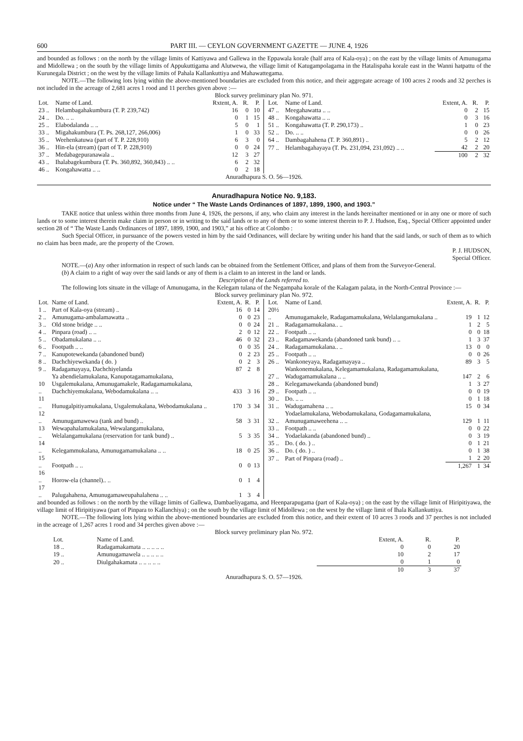600 PART III. — CEYLON GOVERNMENT GAZETTE — JUNE 4, 1926
and bounded as follows : on the north by the village limits of Kattiyawa and Gallewa in the Eppawala korale (half area of Kala-oya) ; on the east by the village limits of Amunugama and Midollewa ; on the south by the village limits of Appukuttigama and Alutwewa, the village limit of Katugampolagama in the Hatalispaha korale east in the Wanni hatpattu of the Kurunegala District ; on the west by the village limits of Pahala Kallankuttiya and Mahawattegama.
NOTE.—The following lots lying within the above-mentioned boundaries are excluded from this notice, and their aggregate acreage of 100 acres 2 roods and 32 perches is not included in the acreage of 2,681 acres 1 rood and 11 perches given above :—
Block survey preliminary plan No. 971.
| Lot. | Name of Land. | Rxtent, A. | R. | P. |
| --- | --- | --- | --- | --- |
| 23 .. | Helambagahakumbura (T. P. 239,742) | 16 | 0 | 10 |
| 24 .. | Do. .. .. | 0 | 1 | 15 |
| 25 .. | Elabodalanda .. .. | 5 | 0 | 1 |
| 33 .. | Migahakumbura (T. Ps. 268,127, 266,006) | 1 | 0 | 33 |
| 35 .. | Weehenkatuwa (part of T. P. 228,910) | 6 | 3 | 0 |
| 36 .. | Hin-ela (stream) (part of T. P. 228,910) | 0 | 0 | 24 |
| 37 .. | Medabagepuranawala .. | 12 | 3 | 27 |
| 43 .. | Ihalabagekumbura (T. Ps. 360,892, 360,843) .. .. | 6 | 2 | 32 |
| 46 .. | Kongahawatta .. .. | 0 | 2 | 18 |
| Lot. | Name of Land. | Extent, A. | R. | P. |
| --- | --- | --- | --- | --- |
| 47 .. | Meegahawatta .. .. | 0 | 2 | 15 |
| 48 .. | Kongahawatta .. .. | 0 | 3 | 16 |
| 51 .. | Kongahawatta (T. P. 290,173) .. | 1 | 0 | 23 |
| 52 .. | Do. .. .. | 0 | 0 | 26 |
| 64 .. | Dambagahahena (T. P. 360,891) .. | 5 | 2 | 12 |
| 77 .. | Helambagahayaya (T. Ps. 231,094, 231,092) .. .. | 42 | 2 | 20 |
| | | 100 | 2 | 32 |
Anuradhapura S. O. 56—1926.
Anuradhapura Notice No. 9,183.
Notice under “ The Waste Lands Ordinances of 1897, 1899, 1900, and 1903.”
TAKE notice that unless within three months from June 4, 1926, the persons, if any, who claim any interest in the lands hereinafter mentioned or in any one or more of such lands or to some interest therein make claim in person or in writing to the said lands or to any of them or to some interest therein to P. J. Hudson, Esq., Special Officer appointed under section 28 of “ The Waste Lands Ordinances of 1897, 1899, 1900, and 1903,” at his office at Colombo :
Such Special Officer, in pursuance of the powers vested in him by the said Ordinances, will declare by writing under his hand that the said lands, or such of them as to which no claim has been made, are the property of the Crown.
P. J. HUDSON,
Special Officer.
NOTE.—(a) Any other information in respect of such lands can be obtained from the Settlement Officer, and plans of them from the Surveyor-General.
(b) A claim to a right of way over the said lands or any of them is a claim to an interest in the land or lands.
Description of the Lands referred to.
The following lots situate in the village of Amunugama, in the Kelegam tulana of the Negampaha korale of the Kalagam palata, in the North-Central Province :—
Block survey preliminary plan No. 972.
| Lot. | Name of Land. | Extent, A. | R. | P. |
| --- | --- | --- | --- | --- |
| 1 .. | Part of Kala-oya (stream) .. | 16 | 0 | 14 |
| 2 .. | Amunugama-ambalamawatta .. | 0 | 0 | 23 |
| 3 .. | Old stone bridge .. .. | 0 | 0 | 24 |
| 4 .. | Pinpara (road) .. .. | 2 | 0 | 12 |
| 5 .. | Obadamukalana .. .. | 46 | 0 | 32 |
| 6 .. | Footpath .. .. | 0 | 0 | 35 |
| 7 .. | Kanupotewekanda (abandoned bund) | 0 | 2 | 23 |
| 8 .. | Dachchiyewekanda ( do. ) | 0 | 2 | 3 |
| 9 .. | Radagamayaya, Dachchiyelanda | 87 | 2 | 8 |
| 10 .. | Ya abendielamukalana, Kanupotagamamukalana, Usgalemukalana, Amunugamakele, Radagamamukalana, Dachchiyemukalana, Webodamukalana .. .. | 433 | 3 | 16 |
| 11 .. | Hunugalpitiyamukalana, Usgalemukalana, Webodamukalana .. | 170 | 3 | 34 |
| 12 .. | Amunugamawewa (tank and bund) .. | 58 | 3 | 31 |
| 13 .. | Wewapahalamukalana, Wewalangamukalana, Welalangamukalana (reservation for tank bund) .. | 5 | 3 | 35 |
| 14 .. | Kelegammukalana, Amunugamamukalana .. .. | 18 | 0 | 25 |
| 15 .. | Footpath .. .. | 0 | 0 | 13 |
| 16 .. | Horow-ela (channel).. .. | 0 | 1 | 4 |
| 17 .. | Palugahahena, Amunugamaweupahalahena .. .. | 1 | 3 | 4 |
| Lot. | Name of Land. | Extent, A. | R. | P. |
| --- | --- | --- | --- | --- |
| 20½ .. | Amunugamakele, Radagamamukalana, Welalangamukalana .. | 19 | 1 | 12 |
| 21 .. | Radagamamukalana.. .. | 1 | 2 | 5 |
| 22 .. | Footpath .. .. | 0 | 0 | 18 |
| 23 .. | Radagamawekanda (abandoned tank bund) .. .. | 1 | 3 | 37 |
| 24 .. | Radagamamukalana.. .. | 13 | 0 | 0 |
| 25 .. | Footpath .. .. | 0 | 0 | 26 |
| 26 .. | Wankoneyaya, Radagamayaya .. | 89 | 3 | 5 |
| 27 .. | Wankonemukalana, Kelegamamukalana, Radagamamukalana, Wadugamamukalana .. .. | 147 | 2 | 6 |
| 28 .. | Kelegamawekanda (abandoned bund) | 1 | 3 | 27 |
| 29 .. | Footpath .. .. | 0 | 0 | 19 |
| 30 .. | Do. .. .. | 0 | 1 | 18 |
| 31 .. | Wadugamahena .. .. | 15 | 0 | 34 |
| 32 .. | Yodaelamukalana, Webodamukalana, Godagamamukalana, Amunugamaweehena .. .. | 129 | 1 | 11 |
| 33 .. | Footpath .. .. | 0 | 0 | 22 |
| 34 .. | Yodaelakanda (abandoned bund) .. | 0 | 3 | 19 |
| 35 .. | Do. ( do. ) .. | 0 | 1 | 21 |
| 36 .. | Do. ( do. ) .. | 0 | 1 | 38 |
| 37 .. | Part of Pinpara (road) .. | 1 | 2 | 20 |
| | | 1,267 | 1 | 34 |
and bounded as follows : on the north by the village limits of Gallewa, Dambaeliyagama, and Heenparapugama (part of Kala-oya) ; on the east by the village limit of Hiripitiyawa, the village limit of Hiripitiyawa (part of Pinpara to Kallanchiya) ; on the south by the village limit of Midollewa ; on the west by the village limit of Ihala Kallankuttiya.
NOTE.—The following lots lying within the above-mentioned boundaries are excluded from this notice, and their extent of 10 acres 3 roods and 37 perches is not included in the acreage of 1,267 acres 1 rood and 34 perches given above :—
Block survey preliminary plan No. 972.
| Lot. | Name of Land. | Extent, A. | R. | P. |
| --- | --- | --- | --- | --- |
| 18 .. | Radagamakamata .. .. .. .. .. | 0 | 0 | 20 |
| 19 .. | Amunugamawela .. .. .. .. .. | 10 | 2 | 17 |
| 20 .. | Diulgahakamata .. .. .. .. .. | 0 | 1 | 0 |
| | | 10 | 3 | 37 |
Anuradhapura S. O. 57—1926.